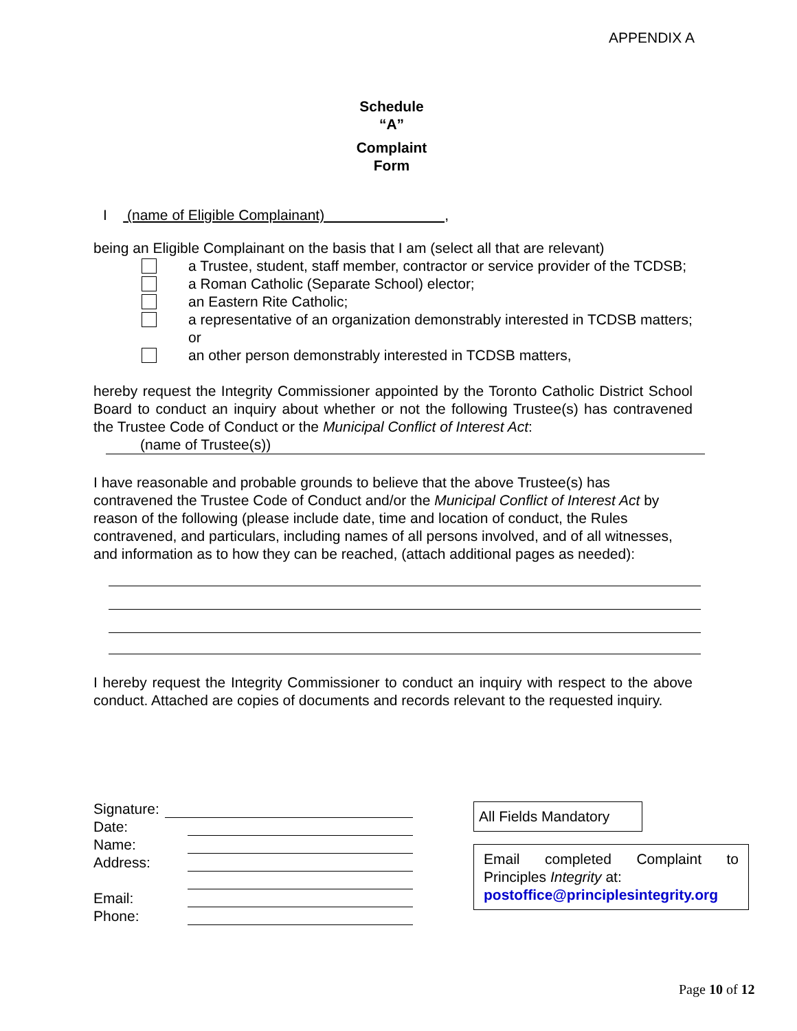APPENDIX A
Schedule
“A”
Complaint
Form
I (name of Eligible Complainant) ,
being an Eligible Complainant on the basis that I am (select all that are relevant)
a Trustee, student, staff member, contractor or service provider of the TCDSB;
a Roman Catholic (Separate School) elector;
an Eastern Rite Catholic;
a representative of an organization demonstrably interested in TCDSB matters; or
an other person demonstrably interested in TCDSB matters,
hereby request the Integrity Commissioner appointed by the Toronto Catholic District School Board to conduct an inquiry about whether or not the following Trustee(s) has contravened the Trustee Code of Conduct or the Municipal Conflict of Interest Act:
(name of Trustee(s))
I have reasonable and probable grounds to believe that the above Trustee(s) has contravened the Trustee Code of Conduct and/or the Municipal Conflict of Interest Act by reason of the following (please include date, time and location of conduct, the Rules contravened, and particulars, including names of all persons involved, and of all witnesses, and information as to how they can be reached, (attach additional pages as needed):
I hereby request the Integrity Commissioner to conduct an inquiry with respect to the above conduct. Attached are copies of documents and records relevant to the requested inquiry.
Signature:
Date:
Name:
Address:
Email:
Phone:
All Fields Mandatory
Email completed Complaint to Principles Integrity at:
postoffice@principlesintegrity.org
Page 10 of 12